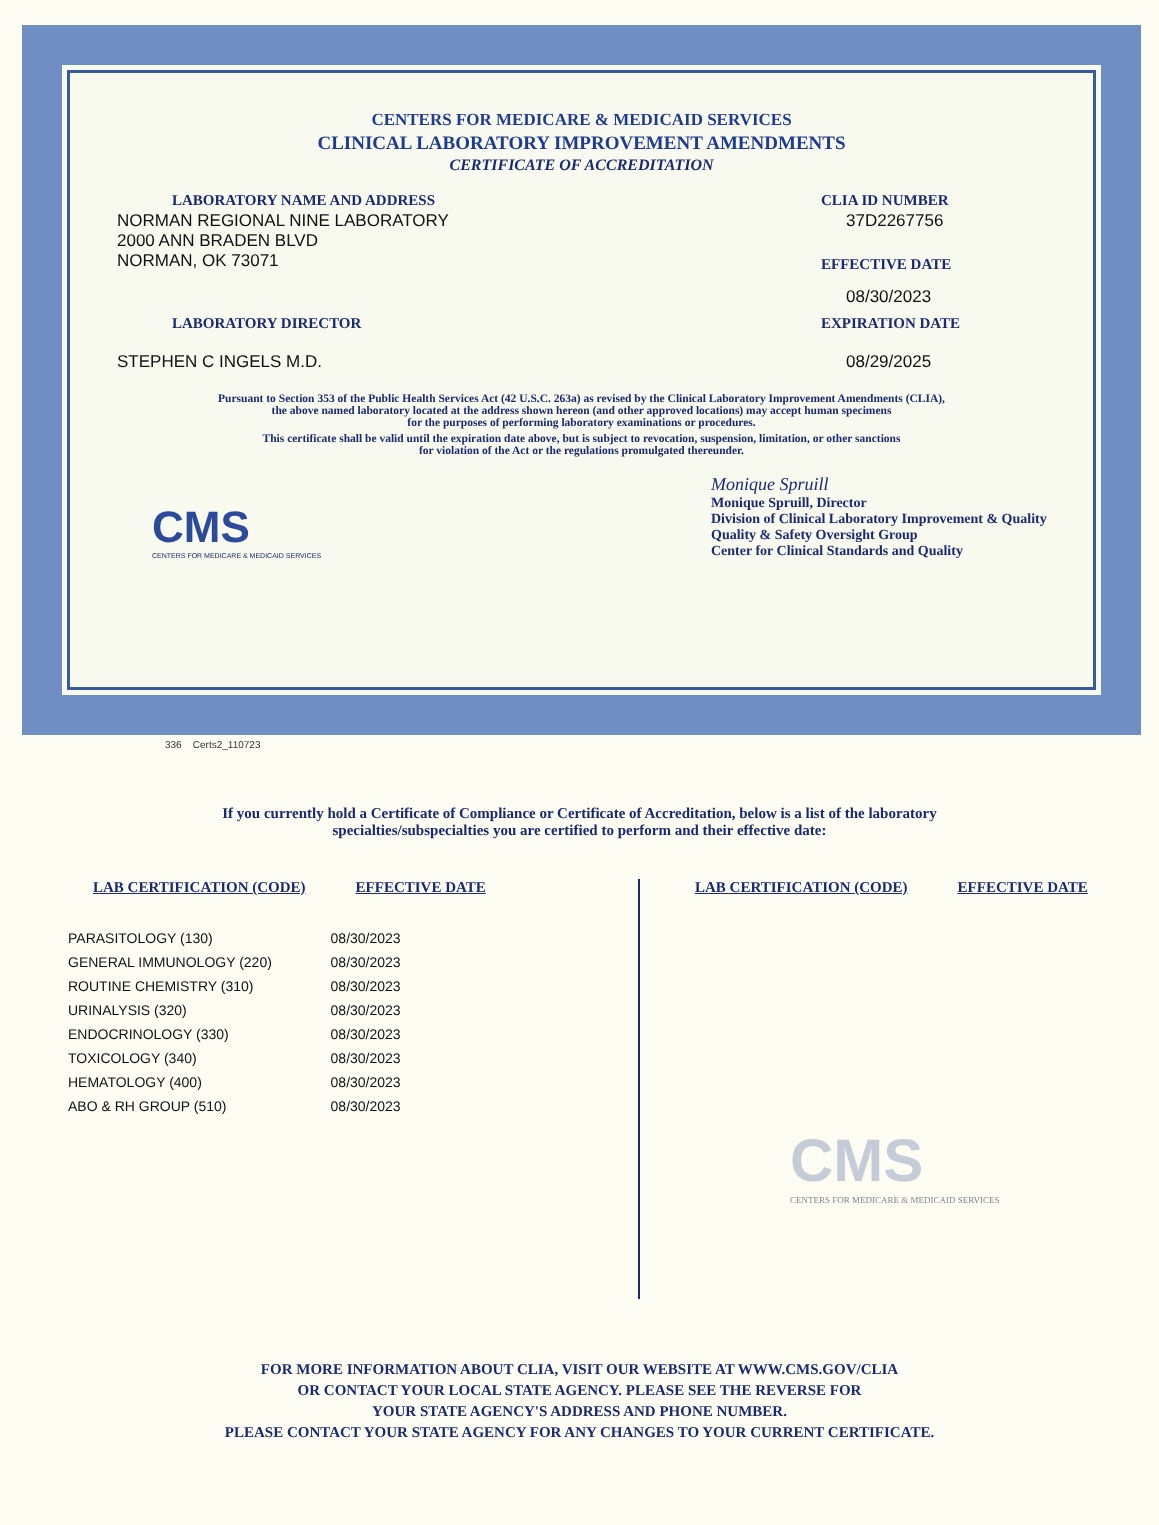CENTERS FOR MEDICARE & MEDICAID SERVICES
CLINICAL LABORATORY IMPROVEMENT AMENDMENTS
CERTIFICATE OF ACCREDITATION
LABORATORY NAME AND ADDRESS
NORMAN REGIONAL NINE LABORATORY
2000 ANN BRADEN BLVD
NORMAN, OK 73071
CLIA ID NUMBER
37D2267756
EFFECTIVE DATE
08/30/2023
LABORATORY DIRECTOR
STEPHEN C INGELS M.D.
EXPIRATION DATE
08/29/2025
Pursuant to Section 353 of the Public Health Services Act (42 U.S.C. 263a) as revised by the Clinical Laboratory Improvement Amendments (CLIA),
the above named laboratory located at the address shown hereon (and other approved locations) may accept human specimens
for the purposes of performing laboratory examinations or procedures.
This certificate shall be valid until the expiration date above, but is subject to revocation, suspension, limitation, or other sanctions
for violation of the Act or the regulations promulgated thereunder.
CMS
CENTERS FOR MEDICARE & MEDICAID SERVICES
Monique Spruill
Monique Spruill, Director
Division of Clinical Laboratory Improvement & Quality
Quality & Safety Oversight Group
Center for Clinical Standards and Quality
336 Certs2_110723
If you currently hold a Certificate of Compliance or Certificate of Accreditation, below is a list of the laboratory
specialties/subspecialties you are certified to perform and their effective date:
| LAB CERTIFICATION (CODE) | EFFECTIVE DATE |
| --- | --- |
| PARASITOLOGY (130) | 08/30/2023 |
| GENERAL IMMUNOLOGY (220) | 08/30/2023 |
| ROUTINE CHEMISTRY (310) | 08/30/2023 |
| URINALYSIS (320) | 08/30/2023 |
| ENDOCRINOLOGY (330) | 08/30/2023 |
| TOXICOLOGY (340) | 08/30/2023 |
| HEMATOLOGY (400) | 08/30/2023 |
| ABO & RH GROUP (510) | 08/30/2023 |
| LAB CERTIFICATION (CODE) | EFFECTIVE DATE |
| --- | --- |
CMS
CENTERS FOR MEDICARE & MEDICAID SERVICES
FOR MORE INFORMATION ABOUT CLIA, VISIT OUR WEBSITE AT WWW.CMS.GOV/CLIA
OR CONTACT YOUR LOCAL STATE AGENCY. PLEASE SEE THE REVERSE FOR
YOUR STATE AGENCY'S ADDRESS AND PHONE NUMBER.
PLEASE CONTACT YOUR STATE AGENCY FOR ANY CHANGES TO YOUR CURRENT CERTIFICATE.